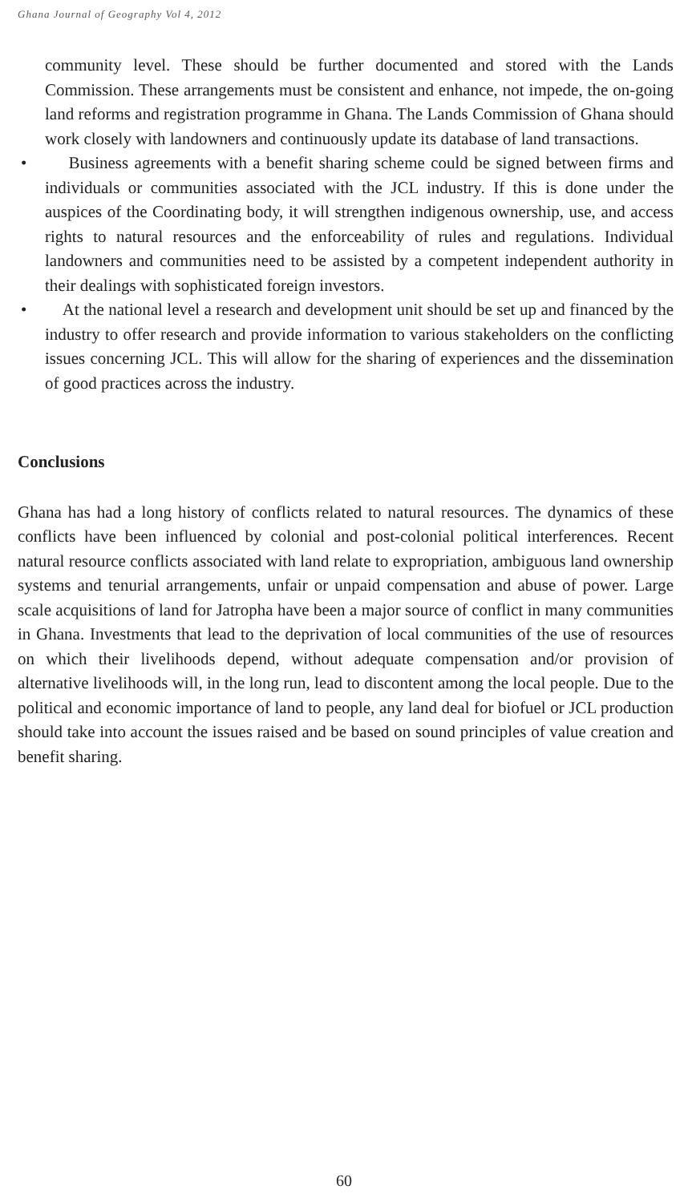Ghana Journal of Geography Vol 4, 2012
community level. These should be further documented and stored with the Lands Commission. These arrangements must be consistent and enhance, not impede, the on-going land reforms and registration programme in Ghana. The Lands Commission of Ghana should work closely with landowners and continuously update its database of land transactions.
• Business agreements with a benefit sharing scheme could be signed between firms and individuals or communities associated with the JCL industry. If this is done under the auspices of the Coordinating body, it will strengthen indigenous ownership, use, and access rights to natural resources and the enforceability of rules and regulations. Individual landowners and communities need to be assisted by a competent independent authority in their dealings with sophisticated foreign investors.
• At the national level a research and development unit should be set up and financed by the industry to offer research and provide information to various stakeholders on the conflicting issues concerning JCL. This will allow for the sharing of experiences and the dissemination of good practices across the industry.
Conclusions
Ghana has had a long history of conflicts related to natural resources. The dynamics of these conflicts have been influenced by colonial and post-colonial political interferences. Recent natural resource conflicts associated with land relate to expropriation, ambiguous land ownership systems and tenurial arrangements, unfair or unpaid compensation and abuse of power. Large scale acquisitions of land for Jatropha have been a major source of conflict in many communities in Ghana. Investments that lead to the deprivation of local communities of the use of resources on which their livelihoods depend, without adequate compensation and/or provision of alternative livelihoods will, in the long run, lead to discontent among the local people. Due to the political and economic importance of land to people, any land deal for biofuel or JCL production should take into account the issues raised and be based on sound principles of value creation and benefit sharing.
60